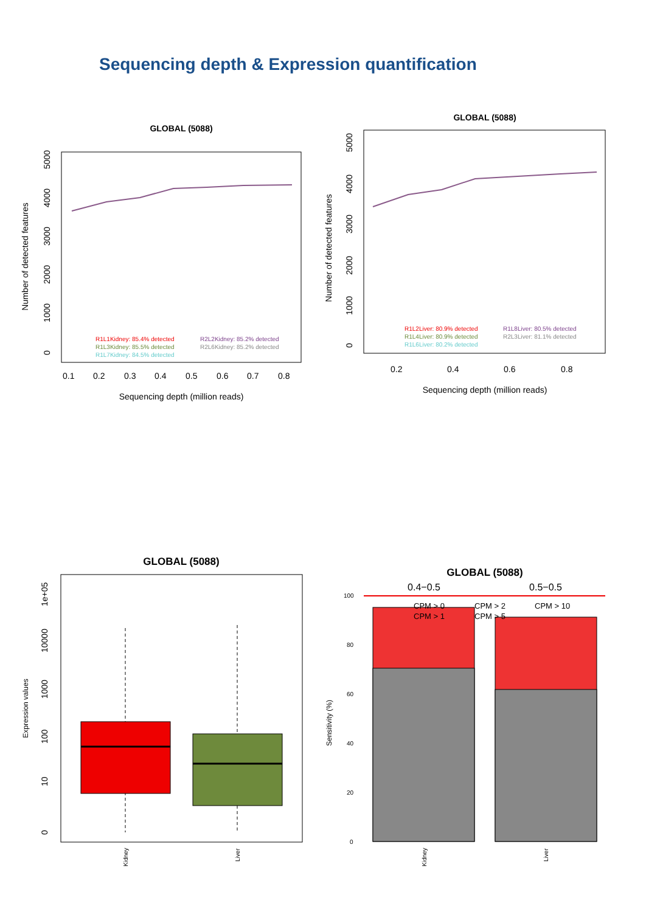Sequencing depth & Expression quantification
GLOBAL (5088)
Number of detected features
0
1000
2000
3000
4000
5000
0.1
0.2
0.3
0.4
0.5
0.6
0.7
0.8
Sequencing depth (million reads)
R1L1Kidney: 85.4% detected
R2L2Kidney: 85.2% detected
R1L3Kidney: 85.5% detected
R2L6Kidney: 85.2% detected
R1L7Kidney: 84.5% detected
GLOBAL (5088)
Number of detected features
0
1000
2000
3000
4000
5000
0.2
0.4
0.6
0.8
Sequencing depth (million reads)
R1L2Liver: 80.9% detected
R1L8Liver: 80.5% detected
R1L4Liver: 80.9% detected
R2L3Liver: 81.1% detected
R1L6Liver: 80.2% detected
GLOBAL (5088)
Expression values
0
10
100
1000
10000
1e+05
Kidney
Liver
GLOBAL (5088)
0.4−0.5
0.5−0.5
Sensitivity (%)
100
80
60
40
20
0
CPM > 0
CPM > 2
CPM > 10
CPM > 1
CPM > 5
Kidney
Liver